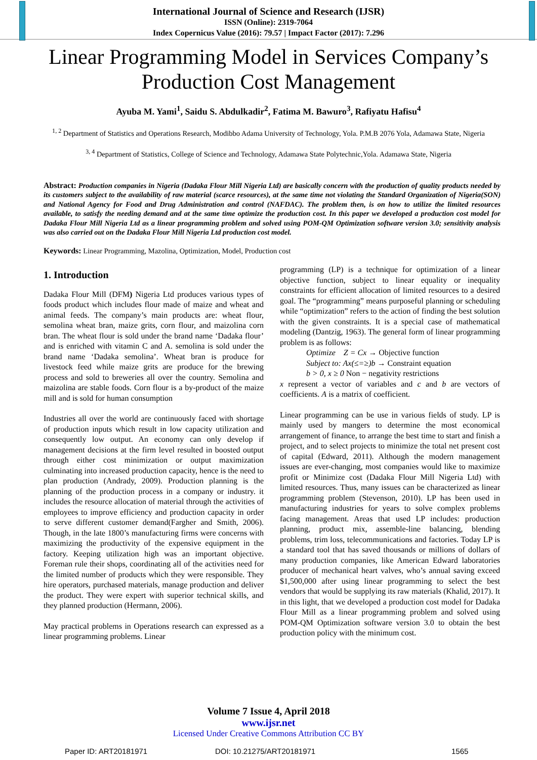International Journal of Science and Research (IJSR)
ISSN (Online): 2319-7064
Index Copernicus Value (2016): 79.57 | Impact Factor (2017): 7.296
Linear Programming Model in Services Company’s Production Cost Management
Ayuba M. Yami<sup>1</sup>, Saidu S. Abdulkadir<sup>2</sup>, Fatima M. Bawuro<sup>3</sup>, Rafiyatu Hafisu<sup>4</sup>
<sup>1, 2</sup> Department of Statistics and Operations Research, Modibbo Adama University of Technology, Yola. P.M.B 2076 Yola, Adamawa State, Nigeria
<sup>3, 4</sup> Department of Statistics, College of Science and Technology, Adamawa State Polytechnic,Yola. Adamawa State, Nigeria
Abstract: Production companies in Nigeria (Dadaka Flour Mill Nigeria Ltd) are basically concern with the production of quality products needed by its customers subject to the availability of raw material (scarce resources), at the same time not violating the Standard Organization of Nigeria(SON) and National Agency for Food and Drug Administration and control (NAFDAC). The problem then, is on how to utilize the limited resources available, to satisfy the needing demand and at the same time optimize the production cost. In this paper we developed a production cost model for Dadaka Flour Mill Nigeria Ltd as a linear programming problem and solved using POM-QM Optimization software version 3.0; sensitivity analysis was also carried out on the Dadaka Flour Mill Nigeria Ltd production cost model.
Keywords: Linear Programming, Mazolina, Optimization, Model, Production cost
1. Introduction
Dadaka Flour Mill (DFM) Nigeria Ltd produces various types of foods product which includes flour made of maize and wheat and animal feeds. The company’s main products are: wheat flour, semolina wheat bran, maize grits, corn flour, and maizolina corn bran. The wheat flour is sold under the brand name ‘Dadaka flour’ and is enriched with vitamin C and A. semolina is sold under the brand name ‘Dadaka semolina’. Wheat bran is produce for livestock feed while maize grits are produce for the brewing process and sold to breweries all over the country. Semolina and maizolina are stable foods. Corn flour is a by-product of the maize mill and is sold for human consumption
Industries all over the world are continuously faced with shortage of production inputs which result in low capacity utilization and consequently low output. An economy can only develop if management decisions at the firm level resulted in boosted output through either cost minimization or output maximization culminating into increased production capacity, hence is the need to plan production (Andrady, 2009). Production planning is the planning of the production process in a company or industry. it includes the resource allocation of material through the activities of employees to improve efficiency and production capacity in order to serve different customer demand(Fargher and Smith, 2006). Though, in the late 1800’s manufacturing firms were concerns with maximizing the productivity of the expensive equipment in the factory. Keeping utilization high was an important objective. Foreman rule their shops, coordinating all of the activities need for the limited number of products which they were responsible. They hire operators, purchased materials, manage production and deliver the product. They were expert with superior technical skills, and they planned production (Hermann, 2006).
May practical problems in Operations research can expressed as a linear programming problems. Linear
programming (LP) is a technique for optimization of a linear objective function, subject to linear equality or inequality constraints for efficient allocation of limited resources to a desired goal. The “programming” means purposeful planning or scheduling while “optimization” refers to the action of finding the best solution with the given constraints. It is a special case of mathematical modeling (Dantzig, 1963). The general form of linear programming problem is as follows:
Optimize Z = Cx → Objective function
Subject to: Ax(≤=≥)b → Constraint equation
b > 0, x ≥ 0 Non − negativity restrictions
x represent a vector of variables and c and b are vectors of coefficients. A is a matrix of coefficient.
Linear programming can be use in various fields of study. LP is mainly used by mangers to determine the most economical arrangement of finance, to arrange the best time to start and finish a project, and to select projects to minimize the total net present cost of capital (Edward, 2011). Although the modern management issues are ever-changing, most companies would like to maximize profit or Minimize cost (Dadaka Flour Mill Nigeria Ltd) with limited resources. Thus, many issues can be characterized as linear programming problem (Stevenson, 2010). LP has been used in manufacturing industries for years to solve complex problems facing management. Areas that used LP includes: production planning, product mix, assemble-line balancing, blending problems, trim loss, telecommunications and factories. Today LP is a standard tool that has saved thousands or millions of dollars of many production companies, like American Edward laboratories producer of mechanical heart valves, who’s annual saving exceed $1,500,000 after using linear programming to select the best vendors that would be supplying its raw materials (Khalid, 2017). It in this light, that we developed a production cost model for Dadaka Flour Mill as a linear programming problem and solved using POM-QM Optimization software version 3.0 to obtain the best production policy with the minimum cost.
Volume 7 Issue 4, April 2018
www.ijsr.net
Licensed Under Creative Commons Attribution CC BY
Paper ID: ART20181971 DOI: 10.21275/ART20181971 1565